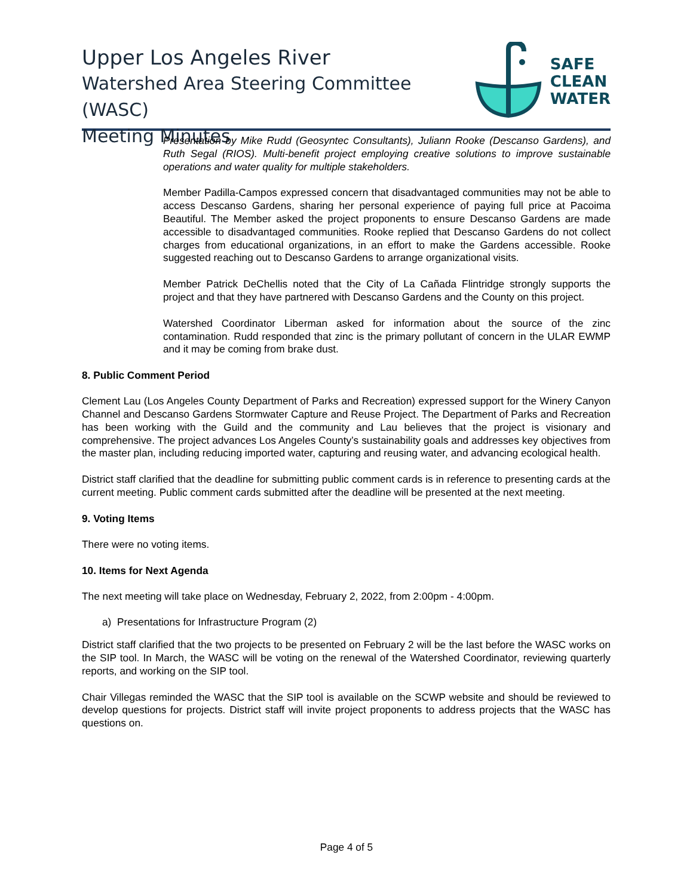Upper Los Angeles River
Watershed Area Steering Committee (WASC)
Meeting Minutes
SAFE
CLEAN
WATER
Presentation by Mike Rudd (Geosyntec Consultants), Juliann Rooke (Descanso Gardens), and Ruth Segal (RIOS). Multi-benefit project employing creative solutions to improve sustainable operations and water quality for multiple stakeholders.
Member Padilla-Campos expressed concern that disadvantaged communities may not be able to access Descanso Gardens, sharing her personal experience of paying full price at Pacoima Beautiful. The Member asked the project proponents to ensure Descanso Gardens are made accessible to disadvantaged communities. Rooke replied that Descanso Gardens do not collect charges from educational organizations, in an effort to make the Gardens accessible. Rooke suggested reaching out to Descanso Gardens to arrange organizational visits.
Member Patrick DeChellis noted that the City of La Cañada Flintridge strongly supports the project and that they have partnered with Descanso Gardens and the County on this project.
Watershed Coordinator Liberman asked for information about the source of the zinc contamination. Rudd responded that zinc is the primary pollutant of concern in the ULAR EWMP and it may be coming from brake dust.
8. Public Comment Period
Clement Lau (Los Angeles County Department of Parks and Recreation) expressed support for the Winery Canyon Channel and Descanso Gardens Stormwater Capture and Reuse Project. The Department of Parks and Recreation has been working with the Guild and the community and Lau believes that the project is visionary and comprehensive. The project advances Los Angeles County’s sustainability goals and addresses key objectives from the master plan, including reducing imported water, capturing and reusing water, and advancing ecological health.
District staff clarified that the deadline for submitting public comment cards is in reference to presenting cards at the current meeting. Public comment cards submitted after the deadline will be presented at the next meeting.
9. Voting Items
There were no voting items.
10. Items for Next Agenda
The next meeting will take place on Wednesday, February 2, 2022, from 2:00pm - 4:00pm.
a) Presentations for Infrastructure Program (2)
District staff clarified that the two projects to be presented on February 2 will be the last before the WASC works on the SIP tool. In March, the WASC will be voting on the renewal of the Watershed Coordinator, reviewing quarterly reports, and working on the SIP tool.
Chair Villegas reminded the WASC that the SIP tool is available on the SCWP website and should be reviewed to develop questions for projects. District staff will invite project proponents to address projects that the WASC has questions on.
Page 4 of 5